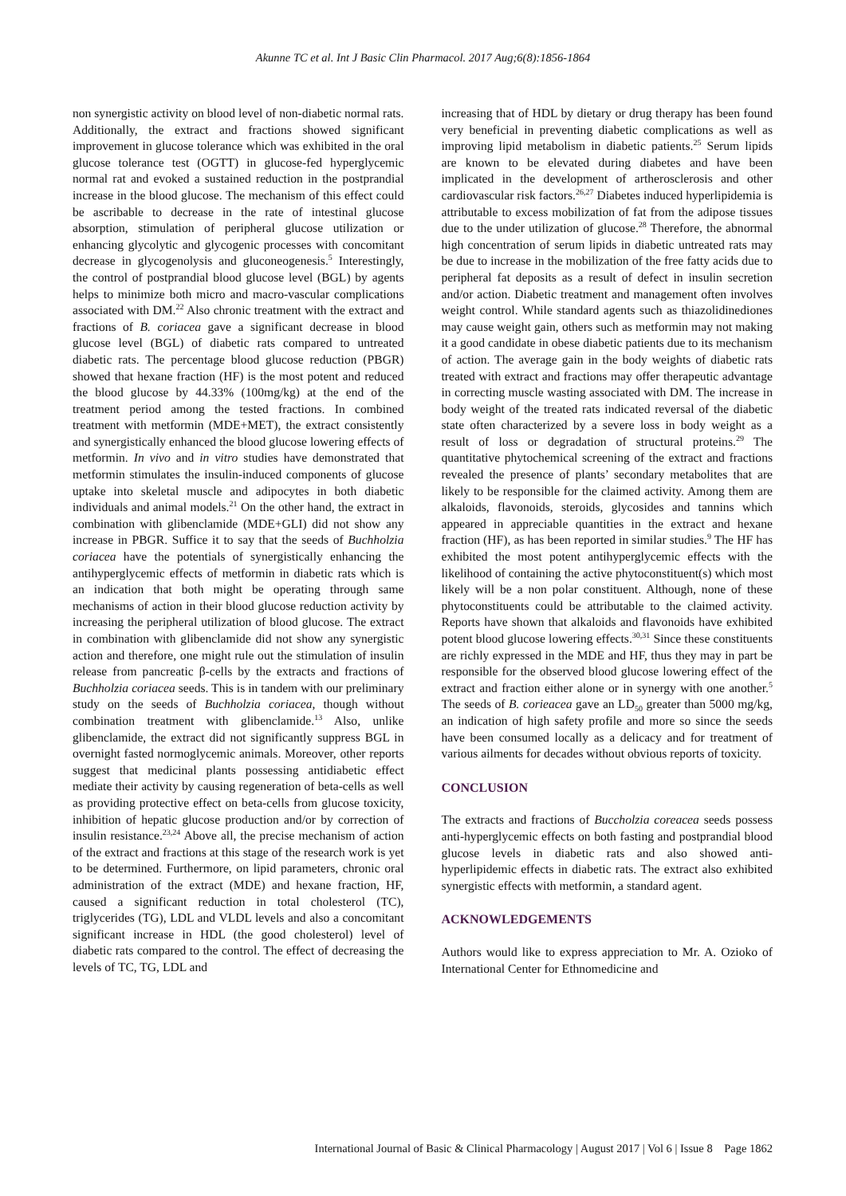Akunne TC et al. Int J Basic Clin Pharmacol. 2017 Aug;6(8):1856-1864
non synergistic activity on blood level of non-diabetic normal rats. Additionally, the extract and fractions showed significant improvement in glucose tolerance which was exhibited in the oral glucose tolerance test (OGTT) in glucose-fed hyperglycemic normal rat and evoked a sustained reduction in the postprandial increase in the blood glucose. The mechanism of this effect could be ascribable to decrease in the rate of intestinal glucose absorption, stimulation of peripheral glucose utilization or enhancing glycolytic and glycogenic processes with concomitant decrease in glycogenolysis and gluconeogenesis.<sup>5</sup> Interestingly, the control of postprandial blood glucose level (BGL) by agents helps to minimize both micro and macro-vascular complications associated with DM.<sup>22</sup> Also chronic treatment with the extract and fractions of B. coriacea gave a significant decrease in blood glucose level (BGL) of diabetic rats compared to untreated diabetic rats. The percentage blood glucose reduction (PBGR) showed that hexane fraction (HF) is the most potent and reduced the blood glucose by 44.33% (100mg/kg) at the end of the treatment period among the tested fractions. In combined treatment with metformin (MDE+MET), the extract consistently and synergistically enhanced the blood glucose lowering effects of metformin. In vivo and in vitro studies have demonstrated that metformin stimulates the insulin-induced components of glucose uptake into skeletal muscle and adipocytes in both diabetic individuals and animal models.<sup>21</sup> On the other hand, the extract in combination with glibenclamide (MDE+GLI) did not show any increase in PBGR. Suffice it to say that the seeds of Buchholzia coriacea have the potentials of synergistically enhancing the antihyperglycemic effects of metformin in diabetic rats which is an indication that both might be operating through same mechanisms of action in their blood glucose reduction activity by increasing the peripheral utilization of blood glucose. The extract in combination with glibenclamide did not show any synergistic action and therefore, one might rule out the stimulation of insulin release from pancreatic β-cells by the extracts and fractions of Buchholzia coriacea seeds. This is in tandem with our preliminary study on the seeds of Buchholzia coriacea, though without combination treatment with glibenclamide.<sup>13</sup> Also, unlike glibenclamide, the extract did not significantly suppress BGL in overnight fasted normoglycemic animals. Moreover, other reports suggest that medicinal plants possessing antidiabetic effect mediate their activity by causing regeneration of beta-cells as well as providing protective effect on beta-cells from glucose toxicity, inhibition of hepatic glucose production and/or by correction of insulin resistance.<sup>23,24</sup> Above all, the precise mechanism of action of the extract and fractions at this stage of the research work is yet to be determined. Furthermore, on lipid parameters, chronic oral administration of the extract (MDE) and hexane fraction, HF, caused a significant reduction in total cholesterol (TC), triglycerides (TG), LDL and VLDL levels and also a concomitant significant increase in HDL (the good cholesterol) level of diabetic rats compared to the control. The effect of decreasing the levels of TC, TG, LDL and
increasing that of HDL by dietary or drug therapy has been found very beneficial in preventing diabetic complications as well as improving lipid metabolism in diabetic patients.<sup>25</sup> Serum lipids are known to be elevated during diabetes and have been implicated in the development of artherosclerosis and other cardiovascular risk factors.<sup>26,27</sup> Diabetes induced hyperlipidemia is attributable to excess mobilization of fat from the adipose tissues due to the under utilization of glucose.<sup>28</sup> Therefore, the abnormal high concentration of serum lipids in diabetic untreated rats may be due to increase in the mobilization of the free fatty acids due to peripheral fat deposits as a result of defect in insulin secretion and/or action. Diabetic treatment and management often involves weight control. While standard agents such as thiazolidinediones may cause weight gain, others such as metformin may not making it a good candidate in obese diabetic patients due to its mechanism of action. The average gain in the body weights of diabetic rats treated with extract and fractions may offer therapeutic advantage in correcting muscle wasting associated with DM. The increase in body weight of the treated rats indicated reversal of the diabetic state often characterized by a severe loss in body weight as a result of loss or degradation of structural proteins.<sup>29</sup> The quantitative phytochemical screening of the extract and fractions revealed the presence of plants’ secondary metabolites that are likely to be responsible for the claimed activity. Among them are alkaloids, flavonoids, steroids, glycosides and tannins which appeared in appreciable quantities in the extract and hexane fraction (HF), as has been reported in similar studies.<sup>9</sup> The HF has exhibited the most potent antihyperglycemic effects with the likelihood of containing the active phytoconstituent(s) which most likely will be a non polar constituent. Although, none of these phytoconstituents could be attributable to the claimed activity. Reports have shown that alkaloids and flavonoids have exhibited potent blood glucose lowering effects.<sup>30,31</sup> Since these constituents are richly expressed in the MDE and HF, thus they may in part be responsible for the observed blood glucose lowering effect of the extract and fraction either alone or in synergy with one another.<sup>5</sup> The seeds of B. corieacea gave an LD<sub>50</sub> greater than 5000 mg/kg, an indication of high safety profile and more so since the seeds have been consumed locally as a delicacy and for treatment of various ailments for decades without obvious reports of toxicity.
CONCLUSION
The extracts and fractions of Buccholzia coreacea seeds possess anti-hyperglycemic effects on both fasting and postprandial blood glucose levels in diabetic rats and also showed anti-hyperlipidemic effects in diabetic rats. The extract also exhibited synergistic effects with metformin, a standard agent.
ACKNOWLEDGEMENTS
Authors would like to express appreciation to Mr. A. Ozioko of International Center for Ethnomedicine and
International Journal of Basic & Clinical Pharmacology | August 2017 | Vol 6 | Issue 8 Page 1862